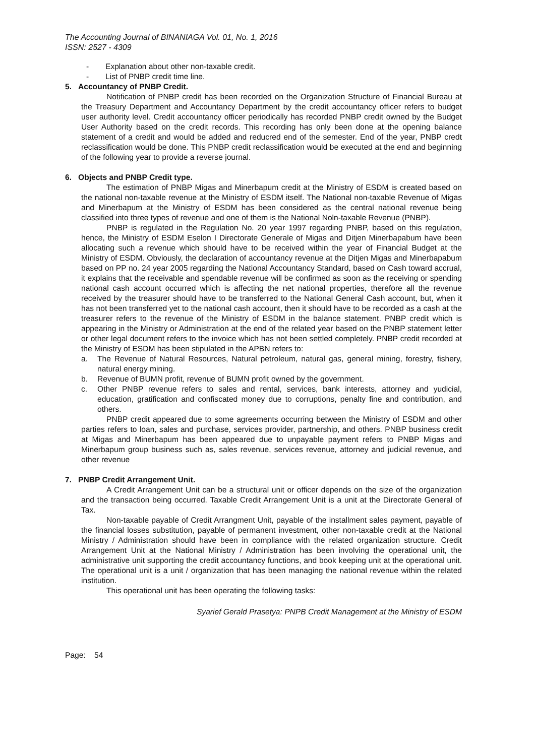The Accounting Journal of BINANIAGA Vol. 01, No. 1, 2016
ISSN: 2527 - 4309
- Explanation about other non-taxable credit.
- List of PNBP credit time line.
5. Accountancy of PNBP Credit.
Notification of PNBP credit has been recorded on the Organization Structure of Financial Bureau at the Treasury Department and Accountancy Department by the credit accountancy officer refers to budget user authority level. Credit accountancy officer periodically has recorded PNBP credit owned by the Budget User Authority based on the credit records. This recording has only been done at the opening balance statement of a credit and would be added and reducred end of the semester. End of the year, PNBP credt reclassification would be done. This PNBP credit reclassification would be executed at the end and beginning of the following year to provide a reverse journal.
6. Objects and PNBP Credit type.
The estimation of PNBP Migas and Minerbapum credit at the Ministry of ESDM is created based on the national non-taxable revenue at the Ministry of ESDM itself. The National non-taxable Revenue of Migas and Minerbapum at the Ministry of ESDM has been considered as the central national revenue being classified into three types of revenue and one of them is the National Noln-taxable Revenue (PNBP).
PNBP is regulated in the Regulation No. 20 year 1997 regarding PNBP, based on this regulation, hence, the Ministry of ESDM Eselon I Directorate Generale of Migas and Ditjen Minerbapabum have been allocating such a revenue which should have to be received within the year of Financial Budget at the Ministry of ESDM. Obviously, the declaration of accountancy revenue at the Ditjen Migas and Minerbapabum based on PP no. 24 year 2005 regarding the National Accountancy Standard, based on Cash toward accrual, it explains that the receivable and spendable revenue will be confirmed as soon as the receiving or spending national cash account occurred which is affecting the net national properties, therefore all the revenue received by the treasurer should have to be transferred to the National General Cash account, but, when it has not been transferred yet to the national cash account, then it should have to be recorded as a cash at the treasurer refers to the revenue of the Ministry of ESDM in the balance statement. PNBP credit which is appearing in the Ministry or Administration at the end of the related year based on the PNBP statement letter or other legal document refers to the invoice which has not been settled completely. PNBP credit recorded at the Ministry of ESDM has been stipulated in the APBN refers to:
a. The Revenue of Natural Resources, Natural petroleum, natural gas, general mining, forestry, fishery, natural energy mining.
b. Revenue of BUMN profit, revenue of BUMN profit owned by the government.
c. Other PNBP revenue refers to sales and rental, services, bank interests, attorney and yudicial, education, gratification and confiscated money due to corruptions, penalty fine and contribution, and others.
PNBP credit appeared due to some agreements occurring between the Ministry of ESDM and other parties refers to loan, sales and purchase, services provider, partnership, and others. PNBP business credit at Migas and Minerbapum has been appeared due to unpayable payment refers to PNBP Migas and Minerbapum group business such as, sales revenue, services revenue, attorney and judicial revenue, and other revenue
7. PNBP Credit Arrangement Unit.
A Credit Arrangement Unit can be a structural unit or officer depends on the size of the organization and the transaction being occurred. Taxable Credit Arrangement Unit is a unit at the Directorate General of Tax.
Non-taxable payable of Credit Arrangment Unit, payable of the installment sales payment, payable of the financial losses substitution, payable of permanent investment, other non-taxable credit at the National Ministry / Administration should have been in compliance with the related organization structure. Credit Arrangement Unit at the National Ministry / Administration has been involving the operational unit, the administrative unit supporting the credit accountancy functions, and book keeping unit at the operational unit. The operational unit is a unit / organization that has been managing the national revenue within the related institution.
This operational unit has been operating the following tasks:
Syarief Gerald Prasetya: PNPB Credit Management at the Ministry of ESDM
Page: 54